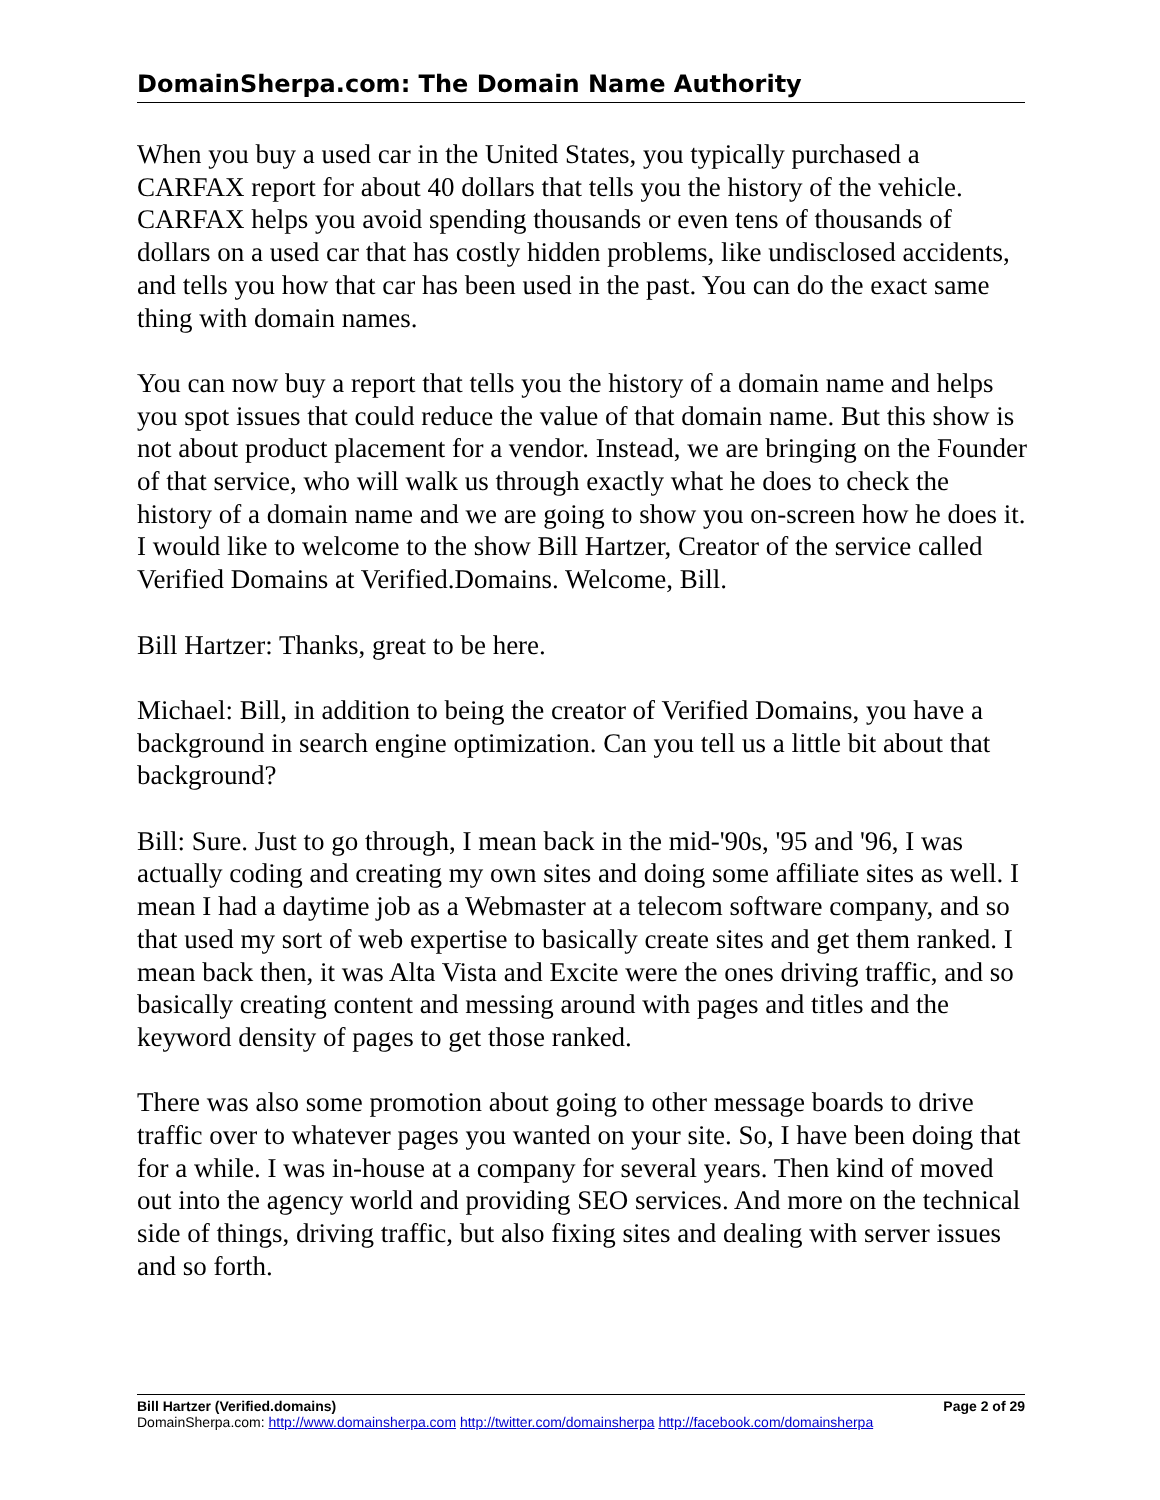DomainSherpa.com: The Domain Name Authority
When you buy a used car in the United States, you typically purchased a CARFAX report for about 40 dollars that tells you the history of the vehicle. CARFAX helps you avoid spending thousands or even tens of thousands of dollars on a used car that has costly hidden problems, like undisclosed accidents, and tells you how that car has been used in the past. You can do the exact same thing with domain names.
You can now buy a report that tells you the history of a domain name and helps you spot issues that could reduce the value of that domain name. But this show is not about product placement for a vendor. Instead, we are bringing on the Founder of that service, who will walk us through exactly what he does to check the history of a domain name and we are going to show you on-screen how he does it. I would like to welcome to the show Bill Hartzer, Creator of the service called Verified Domains at Verified.Domains. Welcome, Bill.
Bill Hartzer: Thanks, great to be here.
Michael: Bill, in addition to being the creator of Verified Domains, you have a background in search engine optimization. Can you tell us a little bit about that background?
Bill: Sure. Just to go through, I mean back in the mid-'90s, '95 and '96, I was actually coding and creating my own sites and doing some affiliate sites as well. I mean I had a daytime job as a Webmaster at a telecom software company, and so that used my sort of web expertise to basically create sites and get them ranked. I mean back then, it was Alta Vista and Excite were the ones driving traffic, and so basically creating content and messing around with pages and titles and the keyword density of pages to get those ranked.
There was also some promotion about going to other message boards to drive traffic over to whatever pages you wanted on your site. So, I have been doing that for a while. I was in-house at a company for several years. Then kind of moved out into the agency world and providing SEO services. And more on the technical side of things, driving traffic, but also fixing sites and dealing with server issues and so forth.
Bill Hartzer (Verified.domains) Page 2 of 29
DomainSherpa.com: http://www.domainsherpa.com http://twitter.com/domainsherpa http://facebook.com/domainsherpa